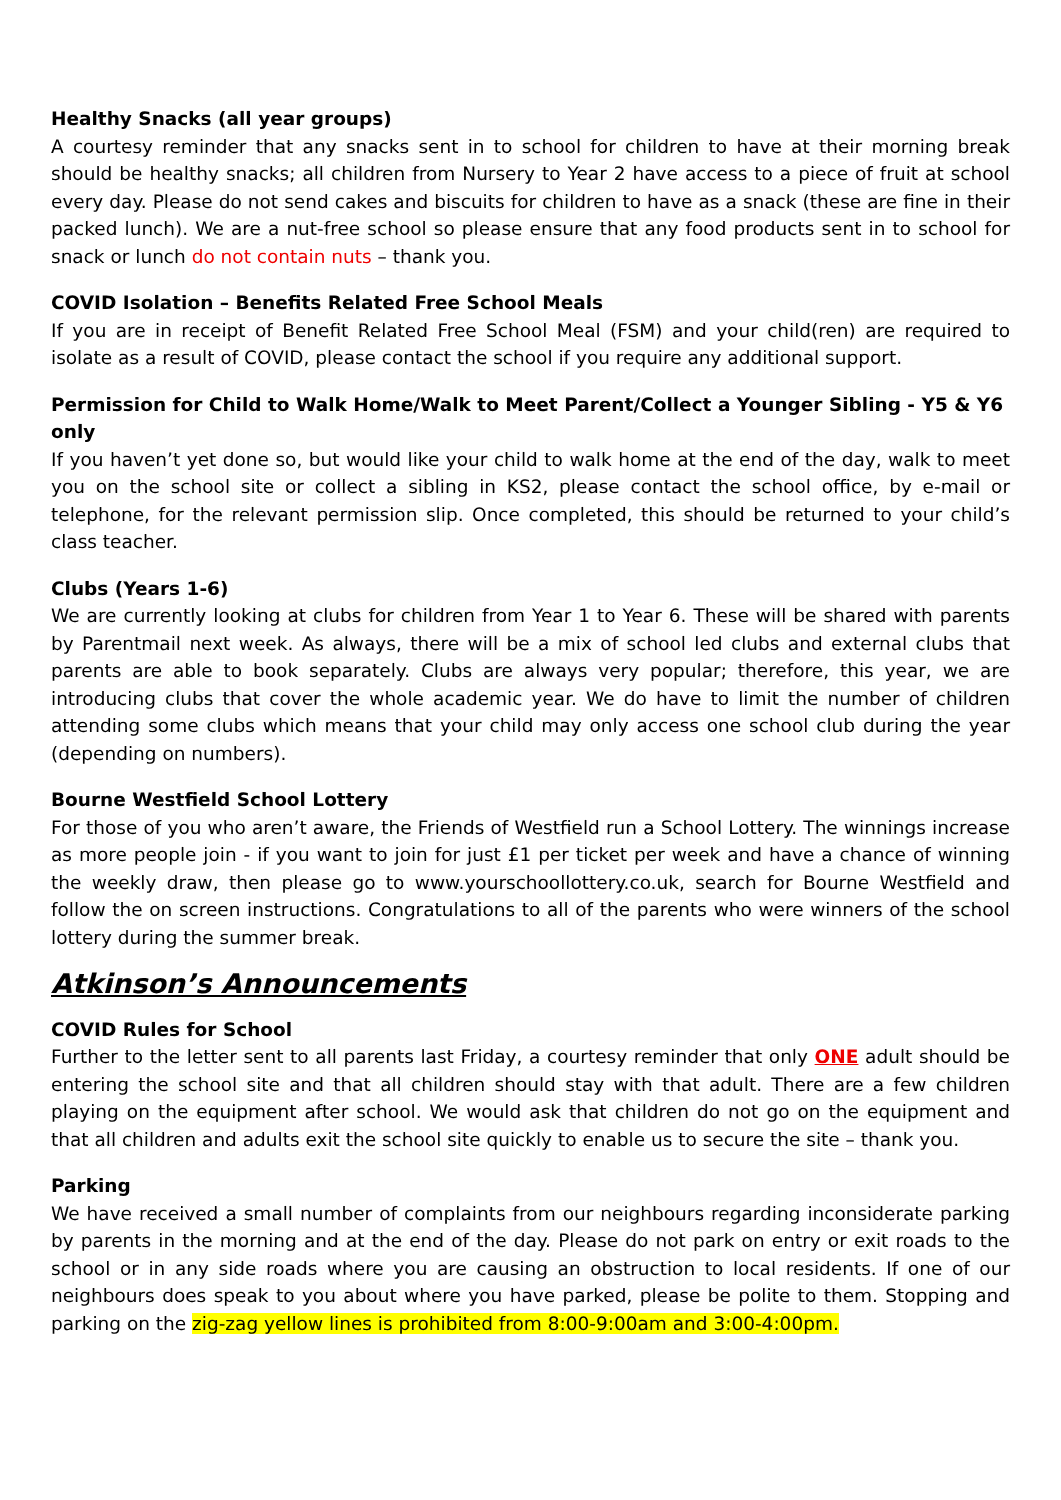Healthy Snacks (all year groups)
A courtesy reminder that any snacks sent in to school for children to have at their morning break should be healthy snacks; all children from Nursery to Year 2 have access to a piece of fruit at school every day. Please do not send cakes and biscuits for children to have as a snack (these are fine in their packed lunch). We are a nut-free school so please ensure that any food products sent in to school for snack or lunch do not contain nuts – thank you.
COVID Isolation – Benefits Related Free School Meals
If you are in receipt of Benefit Related Free School Meal (FSM) and your child(ren) are required to isolate as a result of COVID, please contact the school if you require any additional support.
Permission for Child to Walk Home/Walk to Meet Parent/Collect a Younger Sibling - Y5 & Y6 only
If you haven’t yet done so, but would like your child to walk home at the end of the day, walk to meet you on the school site or collect a sibling in KS2, please contact the school office, by e-mail or telephone, for the relevant permission slip. Once completed, this should be returned to your child’s class teacher.
Clubs (Years 1-6)
We are currently looking at clubs for children from Year 1 to Year 6. These will be shared with parents by Parentmail next week. As always, there will be a mix of school led clubs and external clubs that parents are able to book separately. Clubs are always very popular; therefore, this year, we are introducing clubs that cover the whole academic year. We do have to limit the number of children attending some clubs which means that your child may only access one school club during the year (depending on numbers).
Bourne Westfield School Lottery
For those of you who aren’t aware, the Friends of Westfield run a School Lottery. The winnings increase as more people join - if you want to join for just £1 per ticket per week and have a chance of winning the weekly draw, then please go to www.yourschoollottery.co.uk, search for Bourne Westfield and follow the on screen instructions. Congratulations to all of the parents who were winners of the school lottery during the summer break.
Atkinson’s Announcements
COVID Rules for School
Further to the letter sent to all parents last Friday, a courtesy reminder that only ONE adult should be entering the school site and that all children should stay with that adult. There are a few children playing on the equipment after school. We would ask that children do not go on the equipment and that all children and adults exit the school site quickly to enable us to secure the site – thank you.
Parking
We have received a small number of complaints from our neighbours regarding inconsiderate parking by parents in the morning and at the end of the day. Please do not park on entry or exit roads to the school or in any side roads where you are causing an obstruction to local residents. If one of our neighbours does speak to you about where you have parked, please be polite to them. Stopping and parking on the zig-zag yellow lines is prohibited from 8:00-9:00am and 3:00-4:00pm.